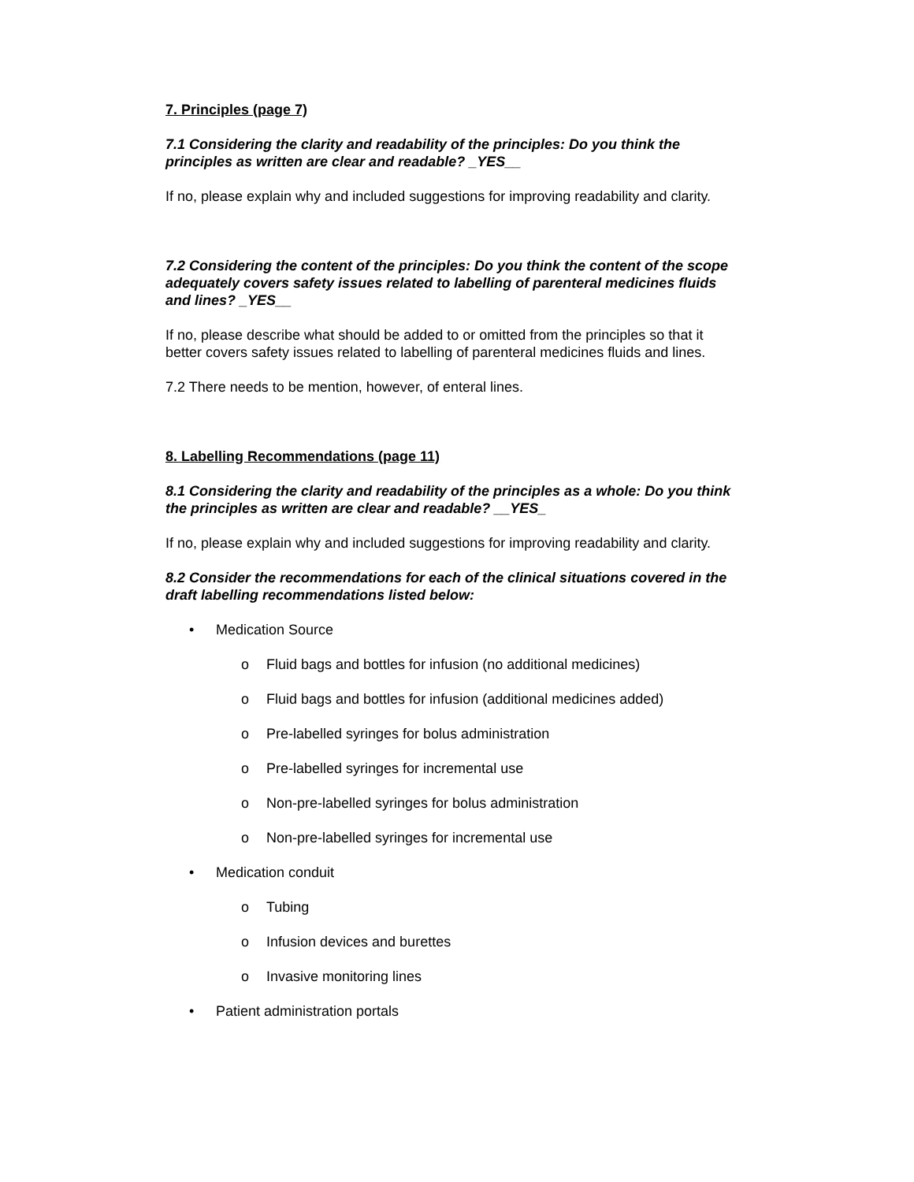7. Principles (page 7)
7.1 Considering the clarity and readability of the principles: Do you think the principles as written are clear and readable? _YES__
If no, please explain why and included suggestions for improving readability and clarity.
7.2 Considering the content of the principles: Do you think the content of the scope adequately covers safety issues related to labelling of parenteral medicines fluids and lines? _YES__
If no, please describe what should be added to or omitted from the principles so that it better covers safety issues related to labelling of parenteral medicines fluids and lines.
7.2 There needs to be mention, however, of enteral lines.
8. Labelling Recommendations (page 11)
8.1 Considering the clarity and readability of the principles as a whole: Do you think the principles as written are clear and readable? __YES_
If no, please explain why and included suggestions for improving readability and clarity.
8.2 Consider the recommendations for each of the clinical situations covered in the draft labelling recommendations listed below:
• Medication Source
o Fluid bags and bottles for infusion (no additional medicines)
o Fluid bags and bottles for infusion (additional medicines added)
o Pre-labelled syringes for bolus administration
o Pre-labelled syringes for incremental use
o Non-pre-labelled syringes for bolus administration
o Non-pre-labelled syringes for incremental use
• Medication conduit
o Tubing
o Infusion devices and burettes
o Invasive monitoring lines
• Patient administration portals